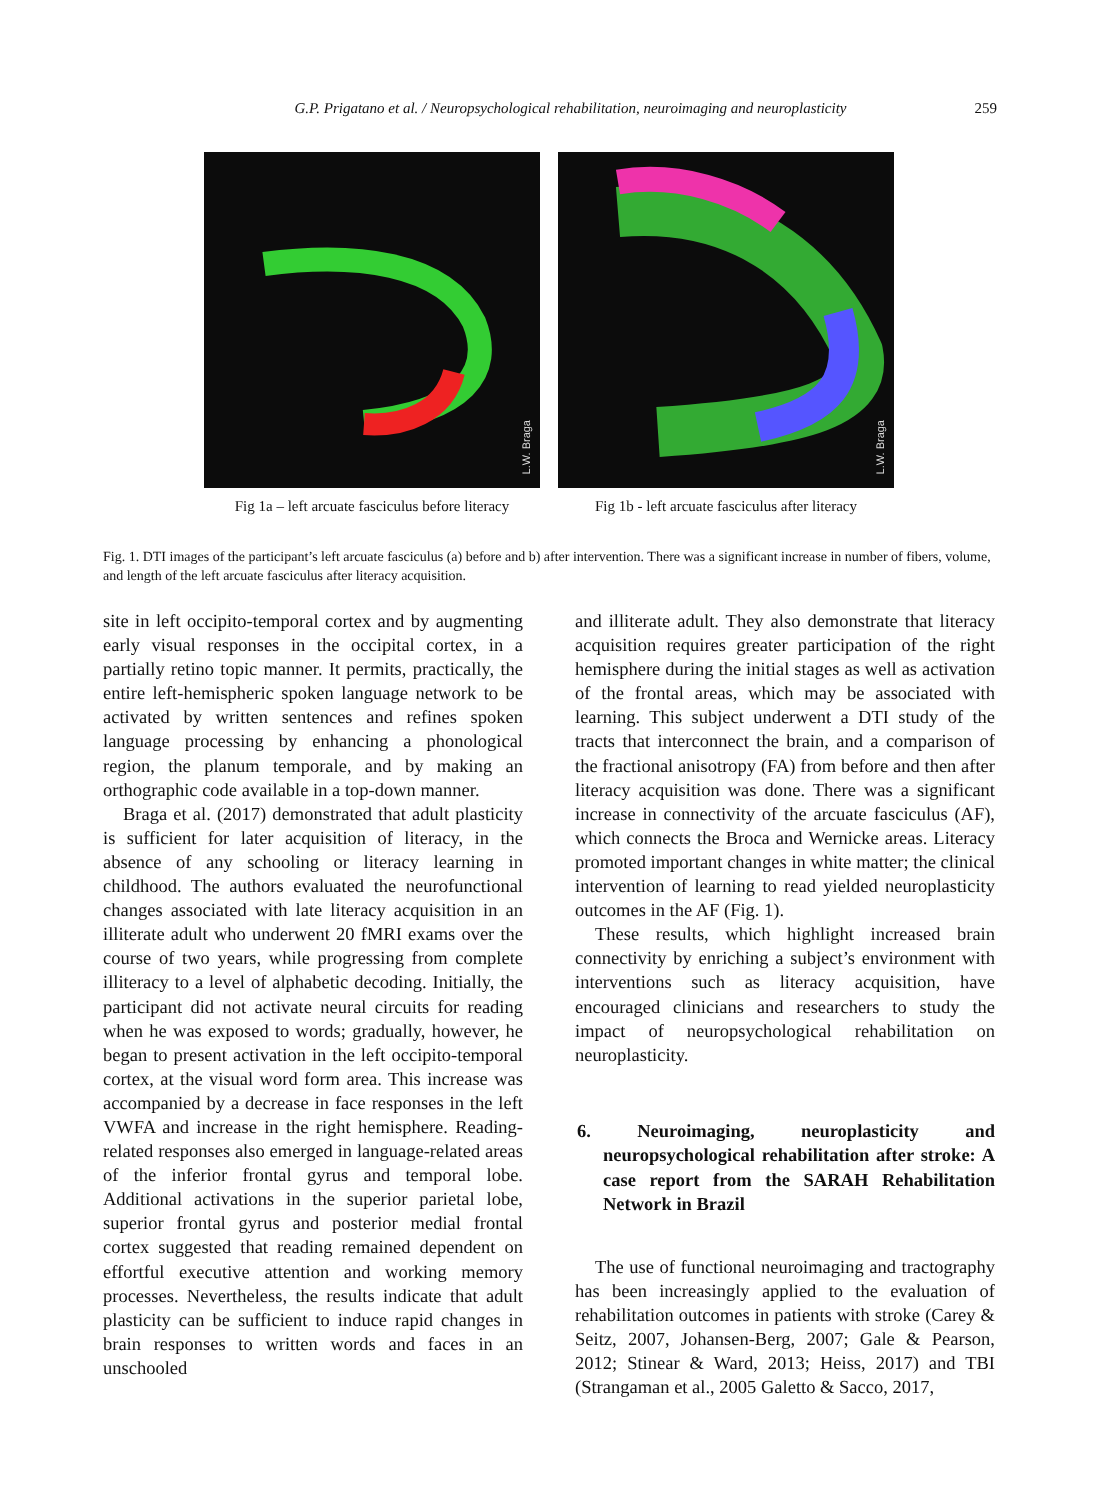G.P. Prigatano et al. / Neuropsychological rehabilitation, neuroimaging and neuroplasticity 259
L.W. Braga
Fig 1a – left arcuate fasciculus before literacy
L.W. Braga
Fig 1b - left arcuate fasciculus after literacy
Fig. 1. DTI images of the participant’s left arcuate fasciculus (a) before and b) after intervention. There was a significant increase in number of fibers, volume, and length of the left arcuate fasciculus after literacy acquisition.
site in left occipito-temporal cortex and by augmenting early visual responses in the occipital cortex, in a partially retino topic manner. It permits, practically, the entire left-hemispheric spoken language network to be activated by written sentences and refines spoken language processing by enhancing a phonological region, the planum temporale, and by making an orthographic code available in a top-down manner.
Braga et al. (2017) demonstrated that adult plasticity is sufficient for later acquisition of literacy, in the absence of any schooling or literacy learning in childhood. The authors evaluated the neurofunctional changes associated with late literacy acquisition in an illiterate adult who underwent 20 fMRI exams over the course of two years, while progressing from complete illiteracy to a level of alphabetic decoding. Initially, the participant did not activate neural circuits for reading when he was exposed to words; gradually, however, he began to present activation in the left occipito-temporal cortex, at the visual word form area. This increase was accompanied by a decrease in face responses in the left VWFA and increase in the right hemisphere. Reading-related responses also emerged in language-related areas of the inferior frontal gyrus and temporal lobe. Additional activations in the superior parietal lobe, superior frontal gyrus and posterior medial frontal cortex suggested that reading remained dependent on effortful executive attention and working memory processes. Nevertheless, the results indicate that adult plasticity can be sufficient to induce rapid changes in brain responses to written words and faces in an unschooled
and illiterate adult. They also demonstrate that literacy acquisition requires greater participation of the right hemisphere during the initial stages as well as activation of the frontal areas, which may be associated with learning. This subject underwent a DTI study of the tracts that interconnect the brain, and a comparison of the fractional anisotropy (FA) from before and then after literacy acquisition was done. There was a significant increase in connectivity of the arcuate fasciculus (AF), which connects the Broca and Wernicke areas. Literacy promoted important changes in white matter; the clinical intervention of learning to read yielded neuroplasticity outcomes in the AF (Fig. 1).
These results, which highlight increased brain connectivity by enriching a subject’s environment with interventions such as literacy acquisition, have encouraged clinicians and researchers to study the impact of neuropsychological rehabilitation on neuroplasticity.
6. Neuroimaging, neuroplasticity and neuropsychological rehabilitation after stroke: A case report from the SARAH Rehabilitation Network in Brazil
The use of functional neuroimaging and tractography has been increasingly applied to the evaluation of rehabilitation outcomes in patients with stroke (Carey & Seitz, 2007, Johansen-Berg, 2007; Gale & Pearson, 2012; Stinear & Ward, 2013; Heiss, 2017) and TBI (Strangaman et al., 2005 Galetto & Sacco, 2017,